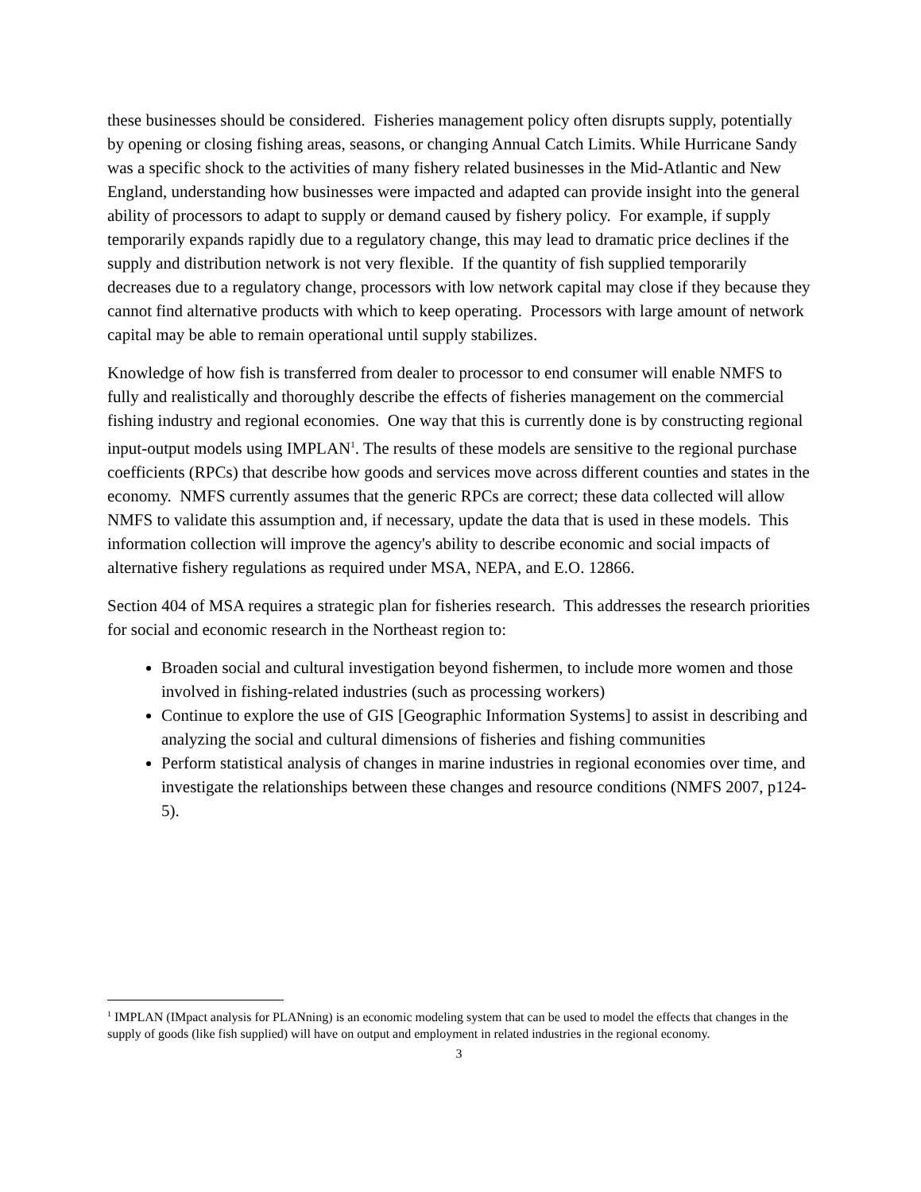these businesses should be considered. Fisheries management policy often disrupts supply, potentially by opening or closing fishing areas, seasons, or changing Annual Catch Limits. While Hurricane Sandy was a specific shock to the activities of many fishery related businesses in the Mid-Atlantic and New England, understanding how businesses were impacted and adapted can provide insight into the general ability of processors to adapt to supply or demand caused by fishery policy. For example, if supply temporarily expands rapidly due to a regulatory change, this may lead to dramatic price declines if the supply and distribution network is not very flexible. If the quantity of fish supplied temporarily decreases due to a regulatory change, processors with low network capital may close if they because they cannot find alternative products with which to keep operating. Processors with large amount of network capital may be able to remain operational until supply stabilizes.
Knowledge of how fish is transferred from dealer to processor to end consumer will enable NMFS to fully and realistically and thoroughly describe the effects of fisheries management on the commercial fishing industry and regional economies. One way that this is currently done is by constructing regional input-output models using IMPLAN<sup>1</sup>. The results of these models are sensitive to the regional purchase coefficients (RPCs) that describe how goods and services move across different counties and states in the economy. NMFS currently assumes that the generic RPCs are correct; these data collected will allow NMFS to validate this assumption and, if necessary, update the data that is used in these models. This information collection will improve the agency's ability to describe economic and social impacts of alternative fishery regulations as required under MSA, NEPA, and E.O. 12866.
Section 404 of MSA requires a strategic plan for fisheries research. This addresses the research priorities for social and economic research in the Northeast region to:
Broaden social and cultural investigation beyond fishermen, to include more women and those involved in fishing-related industries (such as processing workers)
Continue to explore the use of GIS [Geographic Information Systems] to assist in describing and analyzing the social and cultural dimensions of fisheries and fishing communities
Perform statistical analysis of changes in marine industries in regional economies over time, and investigate the relationships between these changes and resource conditions (NMFS 2007, p124-5).
<sup>1</sup> IMPLAN (IMpact analysis for PLANning) is an economic modeling system that can be used to model the effects that changes in the supply of goods (like fish supplied) will have on output and employment in related industries in the regional economy.
3